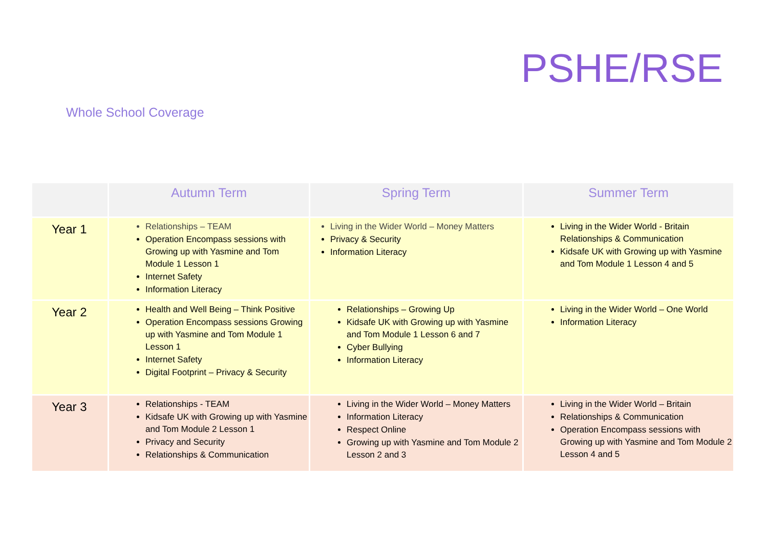PSHE/RSE
Whole School Coverage
| | Autumn Term | Spring Term | Summer Term |
| --- | --- | --- | --- |
| Year 1 | Relationships – TEAM Operation Encompass sessions with Growing up with Yasmine and Tom Module 1 Lesson 1 Internet Safety Information Literacy | Living in the Wider World – Money Matters Privacy & Security Information Literacy | Living in the Wider World - Britain Relationships & Communication Kidsafe UK with Growing up with Yasmine and Tom Module 1 Lesson 4 and 5 |
| Year 2 | Health and Well Being – Think Positive Operation Encompass sessions Growing up with Yasmine and Tom Module 1 Lesson 1 Internet Safety Digital Footprint – Privacy & Security | Relationships – Growing Up Kidsafe UK with Growing up with Yasmine and Tom Module 1 Lesson 6 and 7 Cyber Bullying Information Literacy | Living in the Wider World – One World Information Literacy |
| Year 3 | Relationships - TEAM Kidsafe UK with Growing up with Yasmine and Tom Module 2 Lesson 1 Privacy and Security Relationships & Communication | Living in the Wider World – Money Matters Information Literacy Respect Online Growing up with Yasmine and Tom Module 2 Lesson 2 and 3 | Living in the Wider World – Britain Relationships & Communication Operation Encompass sessions with Growing up with Yasmine and Tom Module 2 Lesson 4 and 5 |